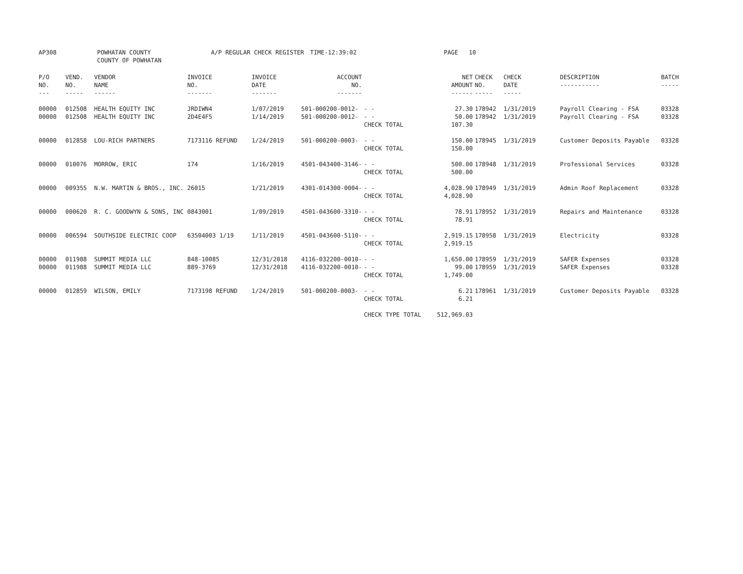AP308 POWHATAN COUNTY
COUNTY OF POWHATAN
A/P REGULAR CHECK REGISTER TIME-12:39:02 PAGE 10
| P/O NO. --- | VEND. NO. ----- | VENDOR NAME ------ | INVOICE NO. ------- | INVOICE DATE ------- | ACCOUNT NO. ------- | | NET AMOUNT ------ | CHECK NO. ----- | CHECK DATE ----- | DESCRIPTION ----------- | BATCH ----- |
| --- | --- | --- | --- | --- | --- | --- | --- | --- | --- | --- | --- |
| 00000 00000 | 012508 012508 | HEALTH EQUITY INC HEALTH EQUITY INC | JRDIWN4 2D4E4F5 | 1/07/2019 1/14/2019 | 501-000200-0012- 501-000200-0012- | - - - - CHECK TOTAL | 27.30 50.00 107.30 | 178942 178942 | 1/31/2019 1/31/2019 | Payroll Clearing - FSA Payroll Clearing - FSA | 03328 03328 |
| 00000 | 012858 | LOU-RICH PARTNERS | 7173116 REFUND | 1/24/2019 | 501-000200-0003- | - - CHECK TOTAL | 150.00 150.00 | 178945 | 1/31/2019 | Customer Deposits Payable | 03328 |
| 00000 | 010076 | MORROW, ERIC | 174 | 1/16/2019 | 4501-043400-3146- | - - CHECK TOTAL | 500.00 500.00 | 178948 | 1/31/2019 | Professional Services | 03328 |
| 00000 | 009355 | N.W. MARTIN & BROS., INC. | 26015 | 1/21/2019 | 4301-014300-0004- | - - CHECK TOTAL | 4,028.90 4,028.90 | 178949 | 1/31/2019 | Admin Roof Replacement | 03328 |
| 00000 | 000620 | R. C. GOODWYN & SONS, INC | 0843001 | 1/09/2019 | 4501-043600-3310- | - - CHECK TOTAL | 78.91 78.91 | 178952 | 1/31/2019 | Repairs and Maintenance | 03328 |
| 00000 | 006594 | SOUTHSIDE ELECTRIC COOP | 63504003 1/19 | 1/11/2019 | 4501-043600-5110- | - - CHECK TOTAL | 2,919.15 2,919.15 | 178958 | 1/31/2019 | Electricity | 03328 |
| 00000 00000 | 011988 011988 | SUMMIT MEDIA LLC SUMMIT MEDIA LLC | 848-10085 889-3769 | 12/31/2018 12/31/2018 | 4116-032200-0010- 4116-032200-0010- | - - - - CHECK TOTAL | 1,650.00 99.00 1,749.00 | 178959 178959 | 1/31/2019 1/31/2019 | SAFER Expenses SAFER Expenses | 03328 03328 |
| 00000 | 012859 | WILSON, EMILY | 7173198 REFUND | 1/24/2019 | 501-000200-0003- | - - CHECK TOTAL | 6.21 6.21 | 178961 | 1/31/2019 | Customer Deposits Payable | 03328 |
| | | | | | | CHECK TYPE TOTAL | 512,969.03 | | | | |